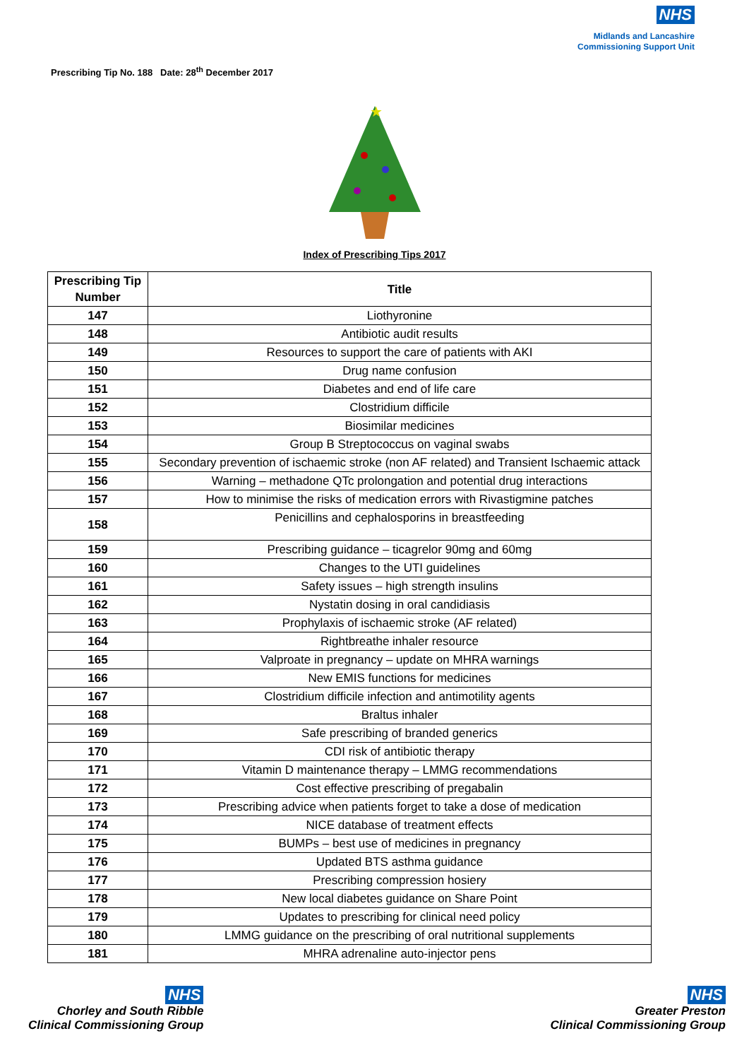NHS
Midlands and Lancashire
Commissioning Support Unit
Prescribing Tip No. 188 Date: 28<sup>th</sup> December 2017
★
Index of Prescribing Tips 2017
| Prescribing Tip Number | Title |
| --- | --- |
| 147 | Liothyronine |
| 148 | Antibiotic audit results |
| 149 | Resources to support the care of patients with AKI |
| 150 | Drug name confusion |
| 151 | Diabetes and end of life care |
| 152 | Clostridium difficile |
| 153 | Biosimilar medicines |
| 154 | Group B Streptococcus on vaginal swabs |
| 155 | Secondary prevention of ischaemic stroke (non AF related) and Transient Ischaemic attack |
| 156 | Warning – methadone QTc prolongation and potential drug interactions |
| 157 | How to minimise the risks of medication errors with Rivastigmine patches |
| 158 | Penicillins and cephalosporins in breastfeeding |
| 159 | Prescribing guidance – ticagrelor 90mg and 60mg |
| 160 | Changes to the UTI guidelines |
| 161 | Safety issues – high strength insulins |
| 162 | Nystatin dosing in oral candidiasis |
| 163 | Prophylaxis of ischaemic stroke (AF related) |
| 164 | Rightbreathe inhaler resource |
| 165 | Valproate in pregnancy – update on MHRA warnings |
| 166 | New EMIS functions for medicines |
| 167 | Clostridium difficile infection and antimotility agents |
| 168 | Braltus inhaler |
| 169 | Safe prescribing of branded generics |
| 170 | CDI risk of antibiotic therapy |
| 171 | Vitamin D maintenance therapy – LMMG recommendations |
| 172 | Cost effective prescribing of pregabalin |
| 173 | Prescribing advice when patients forget to take a dose of medication |
| 174 | NICE database of treatment effects |
| 175 | BUMPs – best use of medicines in pregnancy |
| 176 | Updated BTS asthma guidance |
| 177 | Prescribing compression hosiery |
| 178 | New local diabetes guidance on Share Point |
| 179 | Updates to prescribing for clinical need policy |
| 180 | LMMG guidance on the prescribing of oral nutritional supplements |
| 181 | MHRA adrenaline auto-injector pens |
NHS
Chorley and South Ribble
Clinical Commissioning Group
NHS
Greater Preston
Clinical Commissioning Group